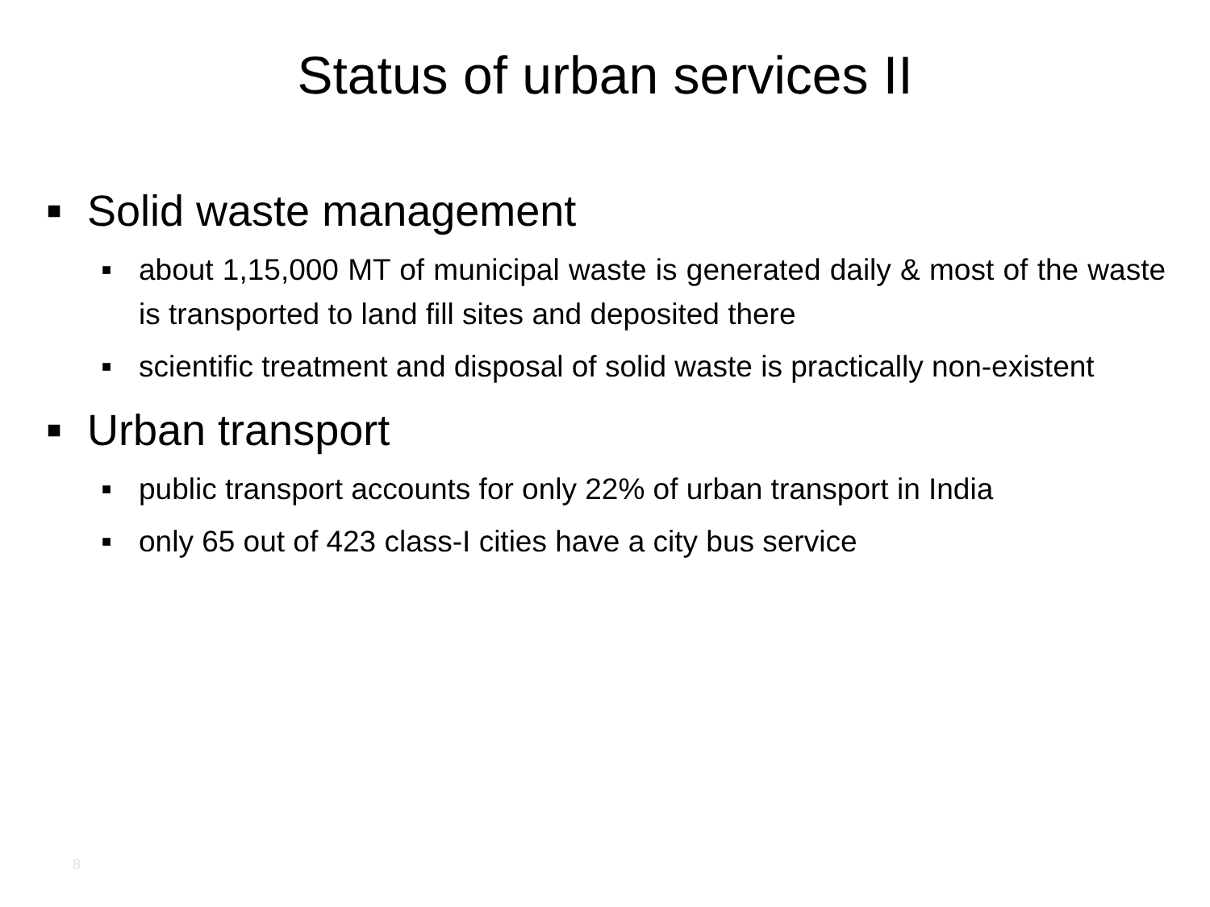Status of urban services II
■ Solid waste management
■
about 1,15,000 MT of municipal waste is generated daily & most of the waste is transported to land fill sites and deposited there
■
scientific treatment and disposal of solid waste is practically non-existent
■ Urban transport
■
public transport accounts for only 22% of urban transport in India
■
only 65 out of 423 class-I cities have a city bus service
8